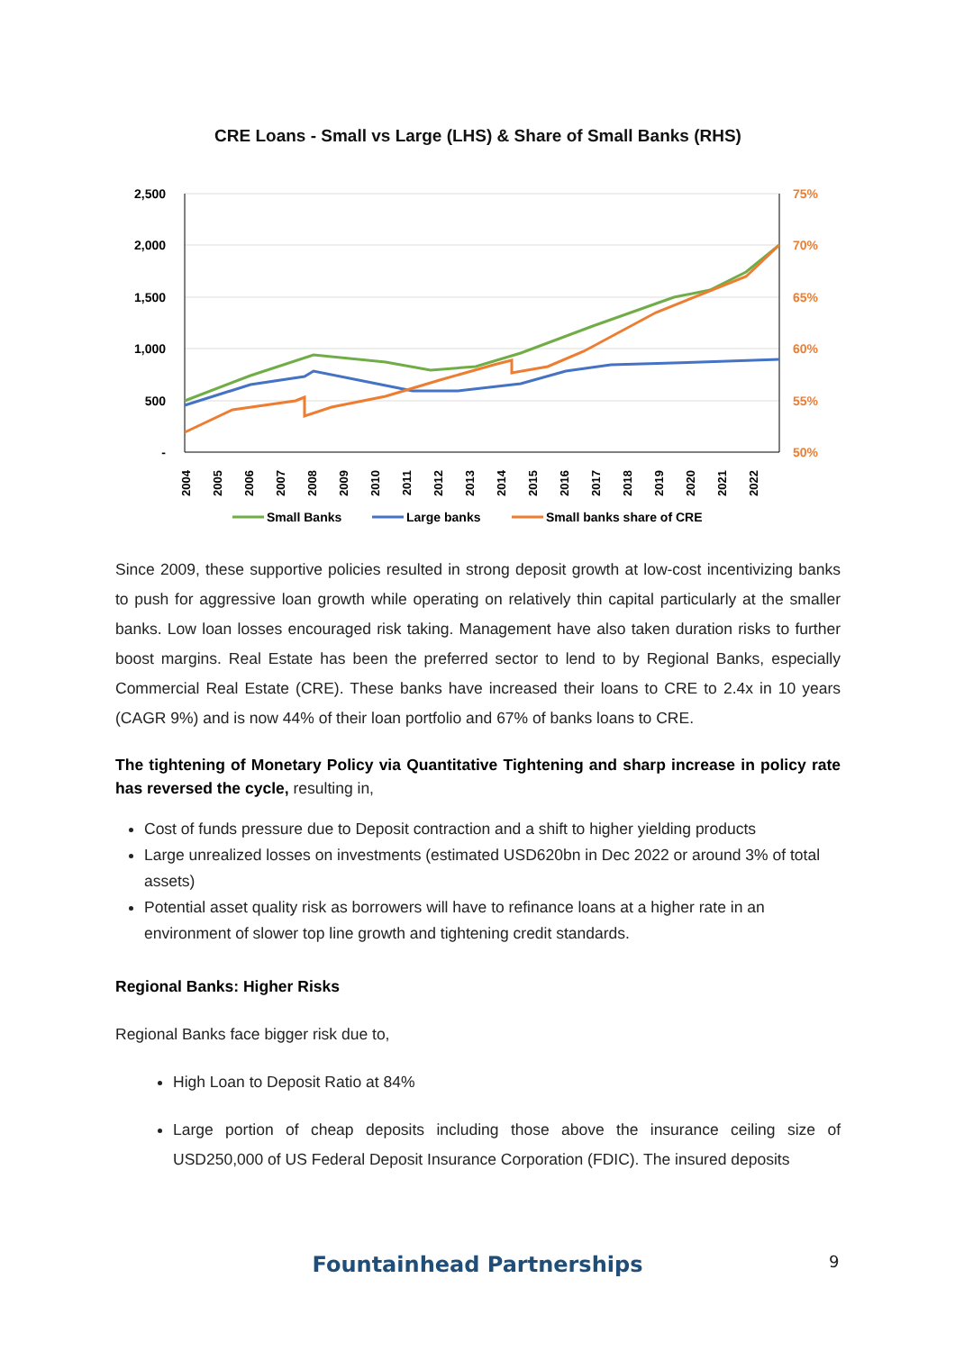CRE Loans - Small vs Large (LHS) & Share of Small Banks (RHS)
2,500
2,000
1,500
1,000
500
-
75%
70%
65%
60%
55%
50%
2004
2005
2006
2007
2008
2009
2010
2011
2012
2013
2014
2015
2016
2017
2018
2019
2020
2021
2022
Small Banks
Large banks
Small banks share of CRE
Since 2009, these supportive policies resulted in strong deposit growth at low-cost incentivizing banks to push for aggressive loan growth while operating on relatively thin capital particularly at the smaller banks. Low loan losses encouraged risk taking. Management have also taken duration risks to further boost margins. Real Estate has been the preferred sector to lend to by Regional Banks, especially Commercial Real Estate (CRE). These banks have increased their loans to CRE to 2.4x in 10 years (CAGR 9%) and is now 44% of their loan portfolio and 67% of banks loans to CRE.
The tightening of Monetary Policy via Quantitative Tightening and sharp increase in policy rate has reversed the cycle, resulting in,
Cost of funds pressure due to Deposit contraction and a shift to higher yielding products
Large unrealized losses on investments (estimated USD620bn in Dec 2022 or around 3% of total assets)
Potential asset quality risk as borrowers will have to refinance loans at a higher rate in an environment of slower top line growth and tightening credit standards.
Regional Banks: Higher Risks
Regional Banks face bigger risk due to,
High Loan to Deposit Ratio at 84%
Large portion of cheap deposits including those above the insurance ceiling size of USD250,000 of US Federal Deposit Insurance Corporation (FDIC). The insured deposits
Fountainhead Partnerships 9